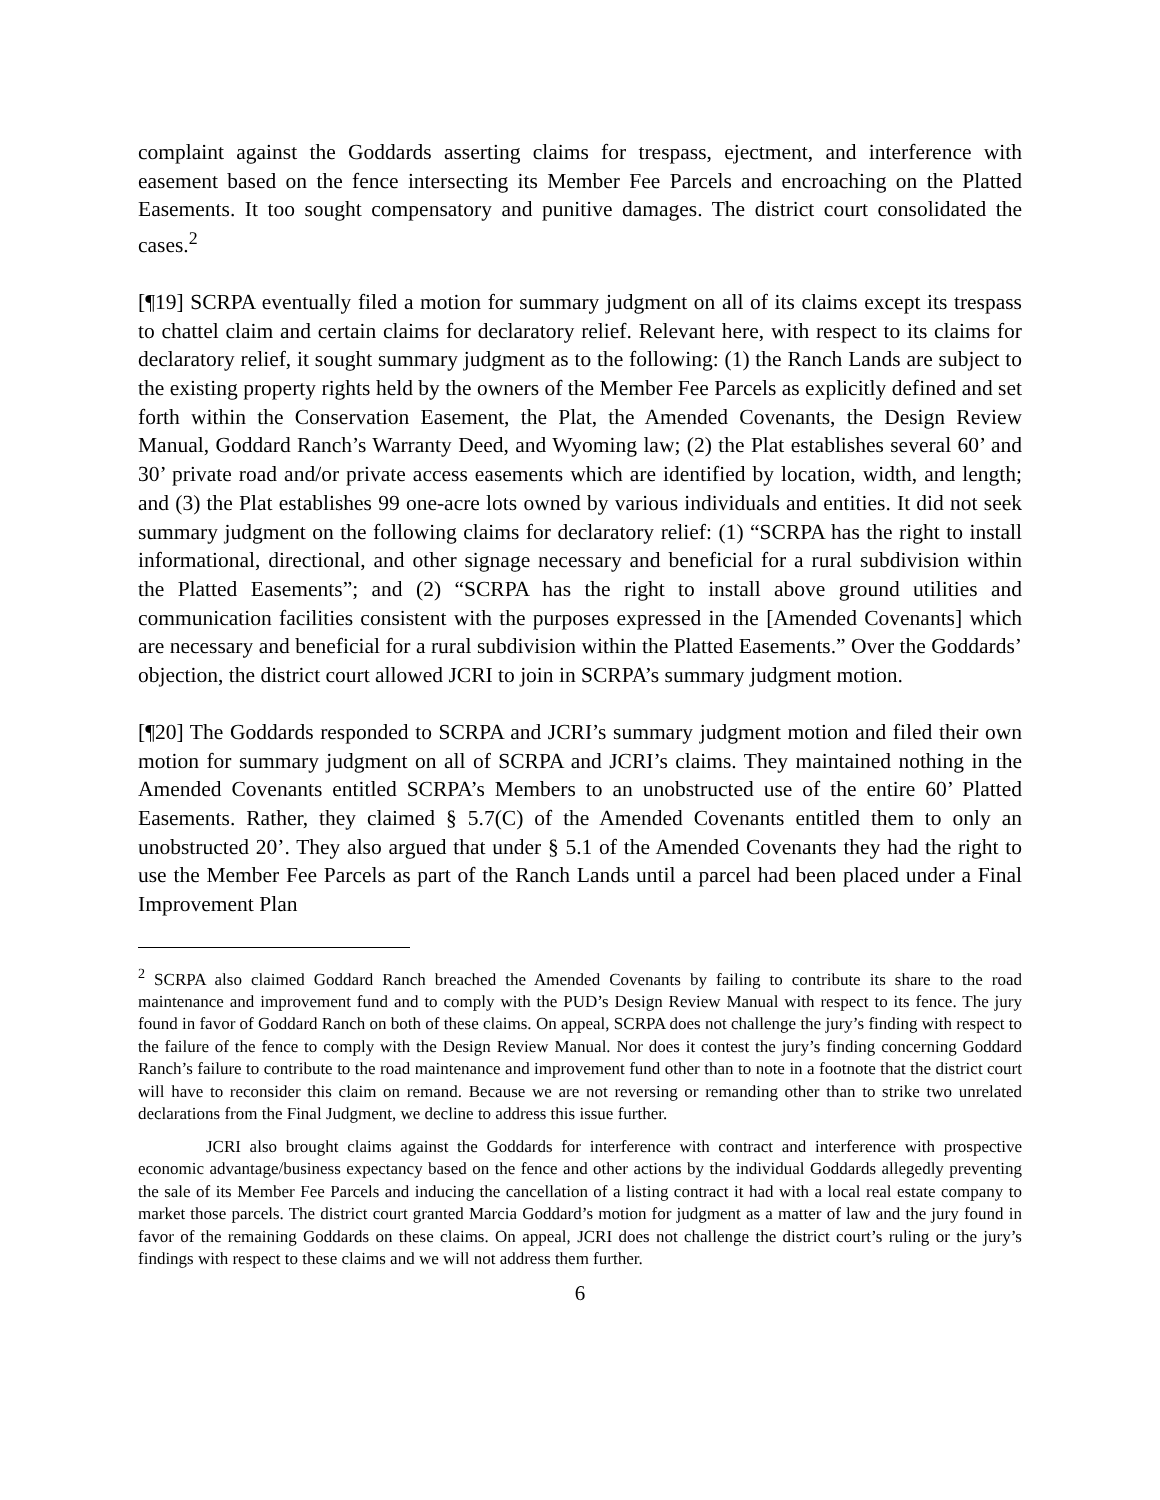complaint against the Goddards asserting claims for trespass, ejectment, and interference with easement based on the fence intersecting its Member Fee Parcels and encroaching on the Platted Easements. It too sought compensatory and punitive damages. The district court consolidated the cases.<sup>2</sup>
[¶19] SCRPA eventually filed a motion for summary judgment on all of its claims except its trespass to chattel claim and certain claims for declaratory relief. Relevant here, with respect to its claims for declaratory relief, it sought summary judgment as to the following: (1) the Ranch Lands are subject to the existing property rights held by the owners of the Member Fee Parcels as explicitly defined and set forth within the Conservation Easement, the Plat, the Amended Covenants, the Design Review Manual, Goddard Ranch’s Warranty Deed, and Wyoming law; (2) the Plat establishes several 60’ and 30’ private road and/or private access easements which are identified by location, width, and length; and (3) the Plat establishes 99 one-acre lots owned by various individuals and entities. It did not seek summary judgment on the following claims for declaratory relief: (1) “SCRPA has the right to install informational, directional, and other signage necessary and beneficial for a rural subdivision within the Platted Easements”; and (2) “SCRPA has the right to install above ground utilities and communication facilities consistent with the purposes expressed in the [Amended Covenants] which are necessary and beneficial for a rural subdivision within the Platted Easements.” Over the Goddards’ objection, the district court allowed JCRI to join in SCRPA’s summary judgment motion.
[¶20] The Goddards responded to SCRPA and JCRI’s summary judgment motion and filed their own motion for summary judgment on all of SCRPA and JCRI’s claims. They maintained nothing in the Amended Covenants entitled SCRPA’s Members to an unobstructed use of the entire 60’ Platted Easements. Rather, they claimed § 5.7(C) of the Amended Covenants entitled them to only an unobstructed 20’. They also argued that under § 5.1 of the Amended Covenants they had the right to use the Member Fee Parcels as part of the Ranch Lands until a parcel had been placed under a Final Improvement Plan
<sup>2</sup> SCRPA also claimed Goddard Ranch breached the Amended Covenants by failing to contribute its share to the road maintenance and improvement fund and to comply with the PUD’s Design Review Manual with respect to its fence. The jury found in favor of Goddard Ranch on both of these claims. On appeal, SCRPA does not challenge the jury’s finding with respect to the failure of the fence to comply with the Design Review Manual. Nor does it contest the jury’s finding concerning Goddard Ranch’s failure to contribute to the road maintenance and improvement fund other than to note in a footnote that the district court will have to reconsider this claim on remand. Because we are not reversing or remanding other than to strike two unrelated declarations from the Final Judgment, we decline to address this issue further.
JCRI also brought claims against the Goddards for interference with contract and interference with prospective economic advantage/business expectancy based on the fence and other actions by the individual Goddards allegedly preventing the sale of its Member Fee Parcels and inducing the cancellation of a listing contract it had with a local real estate company to market those parcels. The district court granted Marcia Goddard’s motion for judgment as a matter of law and the jury found in favor of the remaining Goddards on these claims. On appeal, JCRI does not challenge the district court’s ruling or the jury’s findings with respect to these claims and we will not address them further.
6